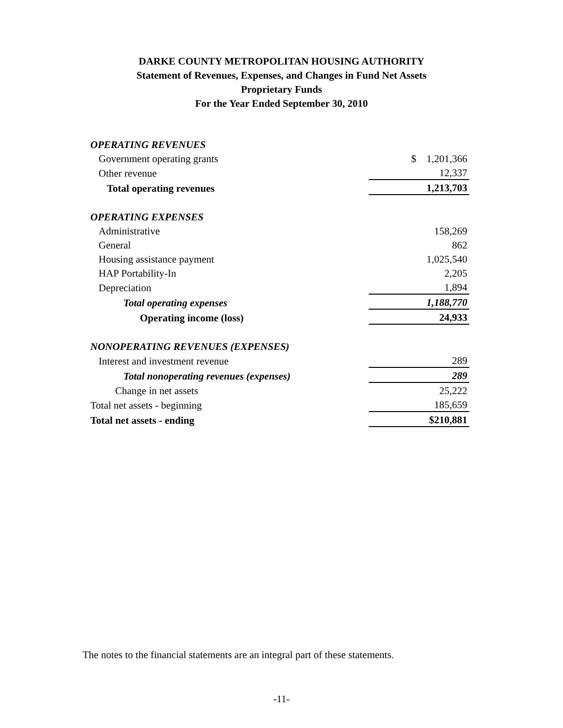DARKE COUNTY METROPOLITAN HOUSING AUTHORITY
Statement of Revenues, Expenses, and Changes in Fund Net Assets
Proprietary Funds
For the Year Ended September 30, 2010
| OPERATING REVENUES | |
| Government operating grants | $ 1,201,366 |
| Other revenue | 12,337 |
| Total operating revenues | 1,213,703 |
| OPERATING EXPENSES | |
| Administrative | 158,269 |
| General | 862 |
| Housing assistance payment | 1,025,540 |
| HAP Portability-In | 2,205 |
| Depreciation | 1,894 |
| Total operating expenses | 1,188,770 |
| Operating income (loss) | 24,933 |
| NONOPERATING REVENUES (EXPENSES) | |
| Interest and investment revenue | 289 |
| Total nonoperating revenues (expenses) | 289 |
| Change in net assets | 25,222 |
| Total net assets - beginning | 185,659 |
| Total net assets - ending | $210,881 |
The notes to the financial statements are an integral part of these statements.
-11-